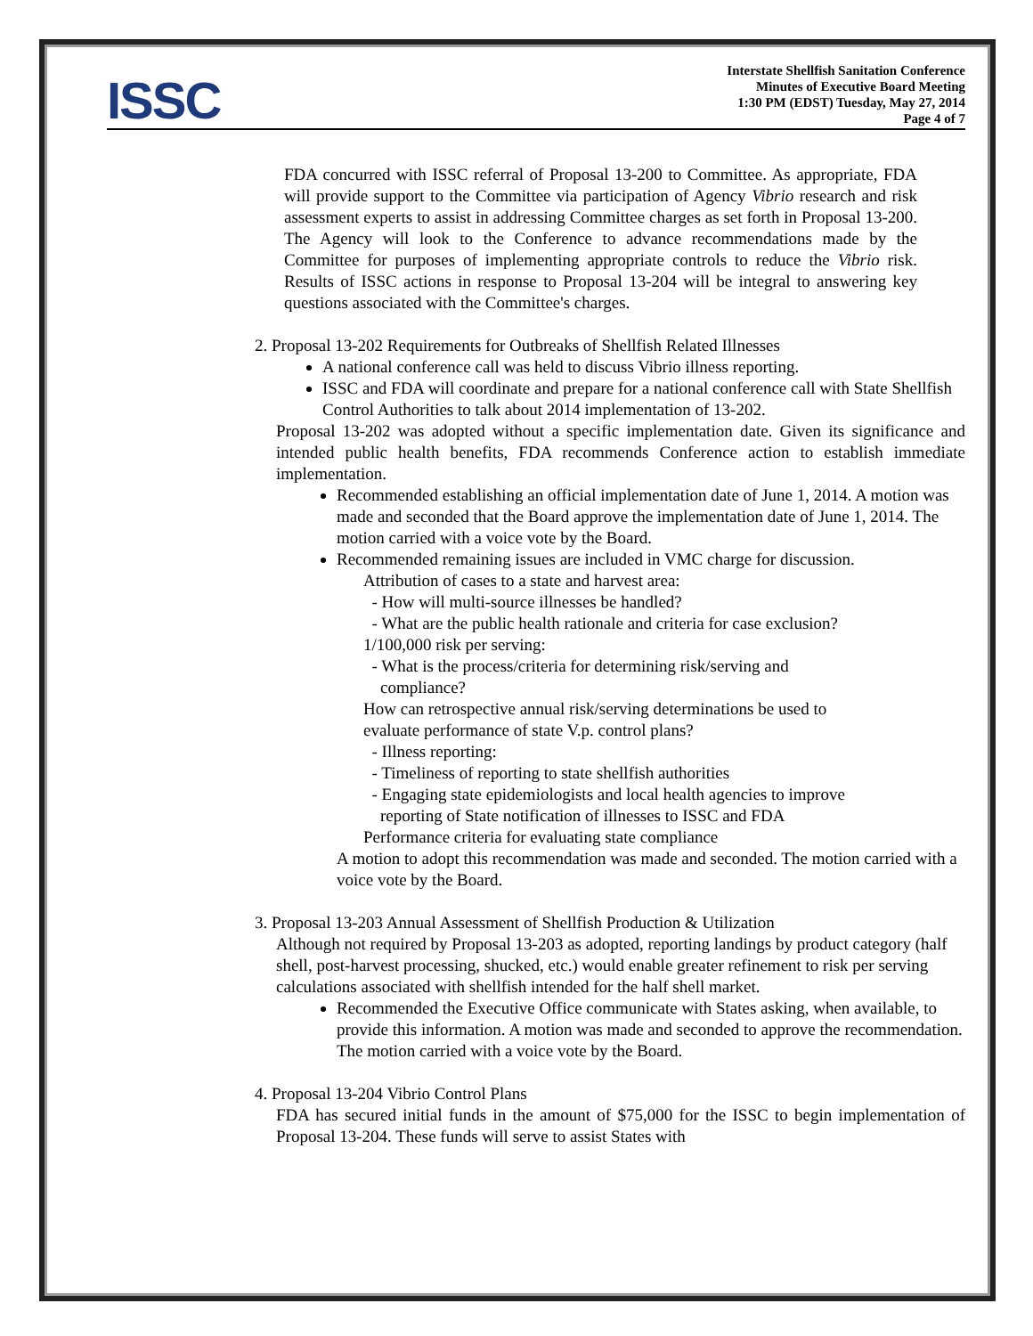ISSC
Interstate Shellfish Sanitation Conference
Minutes of Executive Board Meeting
1:30 PM (EDST) Tuesday, May 27, 2014
Page 4 of 7
FDA concurred with ISSC referral of Proposal 13-200 to Committee. As appropriate, FDA will provide support to the Committee via participation of Agency Vibrio research and risk assessment experts to assist in addressing Committee charges as set forth in Proposal 13-200. The Agency will look to the Conference to advance recommendations made by the Committee for purposes of implementing appropriate controls to reduce the Vibrio risk. Results of ISSC actions in response to Proposal 13-204 will be integral to answering key questions associated with the Committee's charges.
2. Proposal 13-202 Requirements for Outbreaks of Shellfish Related Illnesses
A national conference call was held to discuss Vibrio illness reporting.
ISSC and FDA will coordinate and prepare for a national conference call with State Shellfish Control Authorities to talk about 2014 implementation of 13-202.
Proposal 13-202 was adopted without a specific implementation date. Given its significance and intended public health benefits, FDA recommends Conference action to establish immediate implementation.
Recommended establishing an official implementation date of June 1, 2014. A motion was made and seconded that the Board approve the implementation date of June 1, 2014. The motion carried with a voice vote by the Board.
Recommended remaining issues are included in VMC charge for discussion.
Attribution of cases to a state and harvest area:
- How will multi-source illnesses be handled?
- What are the public health rationale and criteria for case exclusion?
1/100,000 risk per serving:
- What is the process/criteria for determining risk/serving and
compliance?
How can retrospective annual risk/serving determinations be used to
evaluate performance of state V.p. control plans?
- Illness reporting:
- Timeliness of reporting to state shellfish authorities
- Engaging state epidemiologists and local health agencies to improve
reporting of State notification of illnesses to ISSC and FDA
Performance criteria for evaluating state compliance
A motion to adopt this recommendation was made and seconded. The motion carried with a voice vote by the Board.
3. Proposal 13-203 Annual Assessment of Shellfish Production & Utilization
Although not required by Proposal 13-203 as adopted, reporting landings by product category (half shell, post-harvest processing, shucked, etc.) would enable greater refinement to risk per serving calculations associated with shellfish intended for the half shell market.
Recommended the Executive Office communicate with States asking, when available, to provide this information. A motion was made and seconded to approve the recommendation. The motion carried with a voice vote by the Board.
4. Proposal 13-204 Vibrio Control Plans
FDA has secured initial funds in the amount of $75,000 for the ISSC to begin implementation of Proposal 13-204. These funds will serve to assist States with